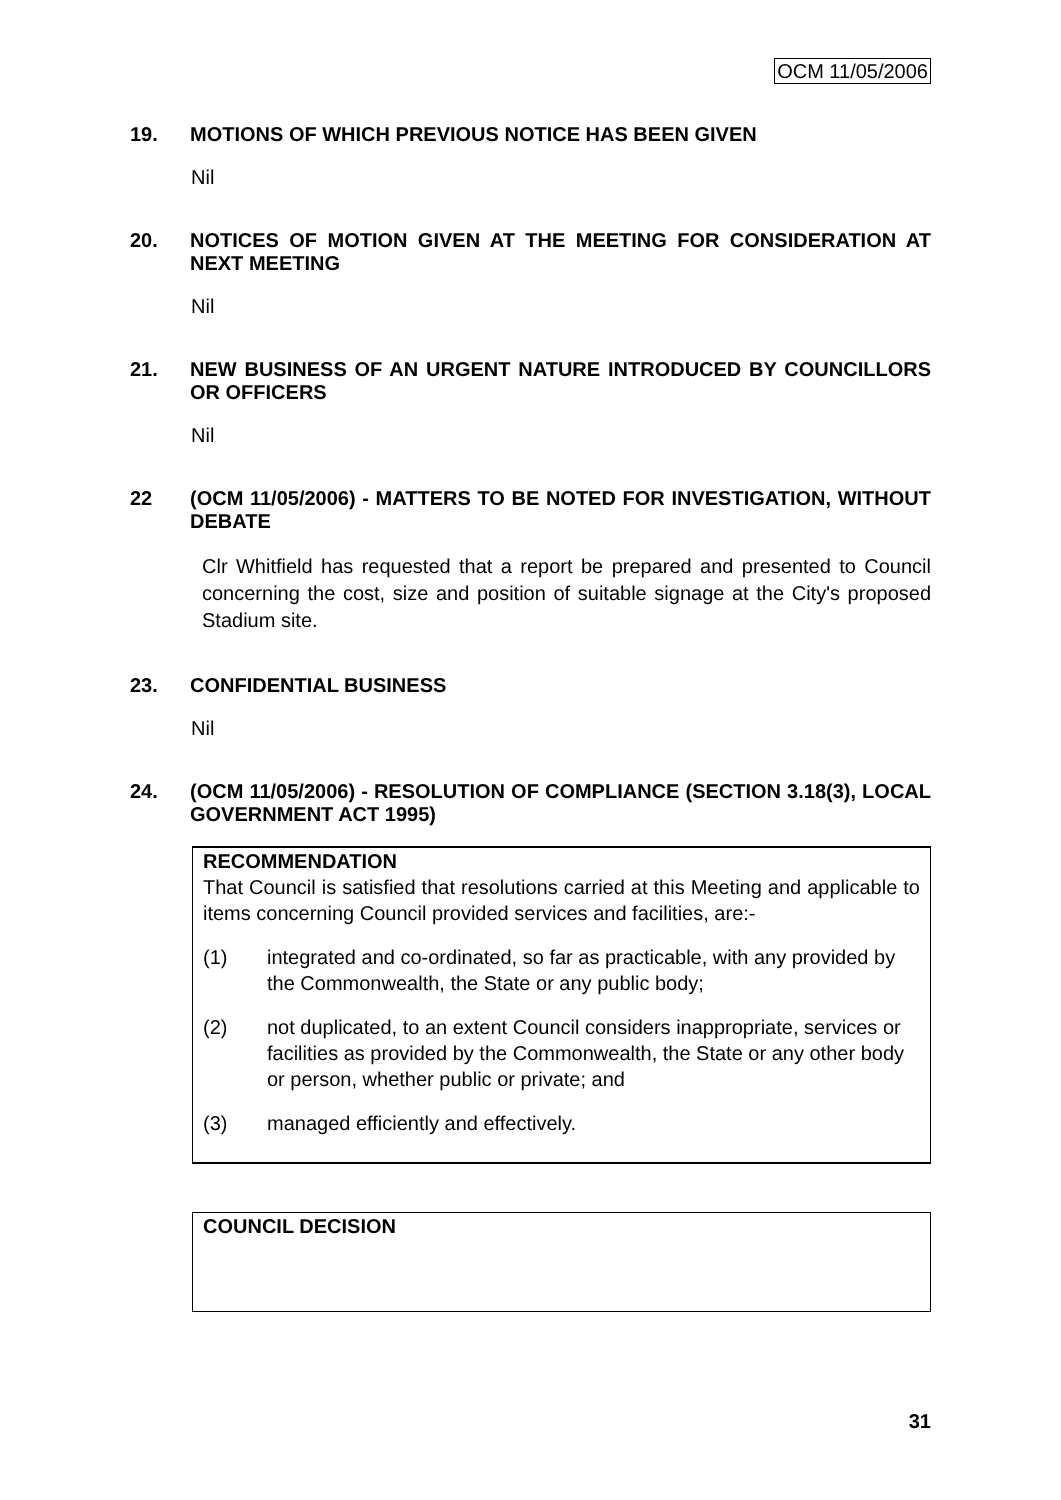OCM 11/05/2006
19. MOTIONS OF WHICH PREVIOUS NOTICE HAS BEEN GIVEN
Nil
20. NOTICES OF MOTION GIVEN AT THE MEETING FOR CONSIDERATION AT NEXT MEETING
Nil
21. NEW BUSINESS OF AN URGENT NATURE INTRODUCED BY COUNCILLORS OR OFFICERS
Nil
22 (OCM 11/05/2006) - MATTERS TO BE NOTED FOR INVESTIGATION, WITHOUT DEBATE
Clr Whitfield has requested that a report be prepared and presented to Council concerning the cost, size and position of suitable signage at the City's proposed Stadium site.
23. CONFIDENTIAL BUSINESS
Nil
24. (OCM 11/05/2006) - RESOLUTION OF COMPLIANCE (SECTION 3.18(3), LOCAL GOVERNMENT ACT 1995)
RECOMMENDATION
That Council is satisfied that resolutions carried at this Meeting and applicable to items concerning Council provided services and facilities, are:-
(1) integrated and co-ordinated, so far as practicable, with any provided by the Commonwealth, the State or any public body;
(2) not duplicated, to an extent Council considers inappropriate, services or facilities as provided by the Commonwealth, the State or any other body or person, whether public or private; and
(3) managed efficiently and effectively.
COUNCIL DECISION
31